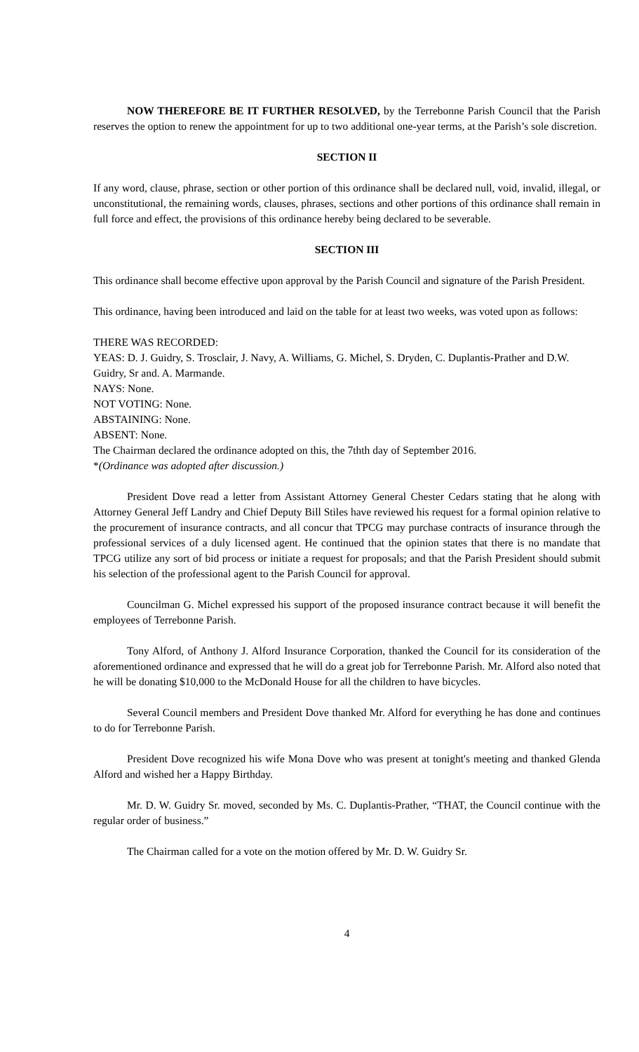NOW THEREFORE BE IT FURTHER RESOLVED, by the Terrebonne Parish Council that the Parish reserves the option to renew the appointment for up to two additional one-year terms, at the Parish’s sole discretion.
SECTION II
If any word, clause, phrase, section or other portion of this ordinance shall be declared null, void, invalid, illegal, or unconstitutional, the remaining words, clauses, phrases, sections and other portions of this ordinance shall remain in full force and effect, the provisions of this ordinance hereby being declared to be severable.
SECTION III
This ordinance shall become effective upon approval by the Parish Council and signature of the Parish President.
This ordinance, having been introduced and laid on the table for at least two weeks, was voted upon as follows:
THERE WAS RECORDED:
YEAS: D. J. Guidry, S. Trosclair, J. Navy, A. Williams, G. Michel, S. Dryden, C. Duplantis-Prather and D.W. Guidry, Sr and. A. Marmande.
NAYS: None.
NOT VOTING: None.
ABSTAINING: None.
ABSENT: None.
The Chairman declared the ordinance adopted on this, the 7thth day of September 2016.
*(Ordinance was adopted after discussion.)
President Dove read a letter from Assistant Attorney General Chester Cedars stating that he along with Attorney General Jeff Landry and Chief Deputy Bill Stiles have reviewed his request for a formal opinion relative to the procurement of insurance contracts, and all concur that TPCG may purchase contracts of insurance through the professional services of a duly licensed agent. He continued that the opinion states that there is no mandate that TPCG utilize any sort of bid process or initiate a request for proposals; and that the Parish President should submit his selection of the professional agent to the Parish Council for approval.
Councilman G. Michel expressed his support of the proposed insurance contract because it will benefit the employees of Terrebonne Parish.
Tony Alford, of Anthony J. Alford Insurance Corporation, thanked the Council for its consideration of the aforementioned ordinance and expressed that he will do a great job for Terrebonne Parish. Mr. Alford also noted that he will be donating $10,000 to the McDonald House for all the children to have bicycles.
Several Council members and President Dove thanked Mr. Alford for everything he has done and continues to do for Terrebonne Parish.
President Dove recognized his wife Mona Dove who was present at tonight's meeting and thanked Glenda Alford and wished her a Happy Birthday.
Mr. D. W. Guidry Sr. moved, seconded by Ms. C. Duplantis-Prather, “THAT, the Council continue with the regular order of business.”
The Chairman called for a vote on the motion offered by Mr. D. W. Guidry Sr.
4